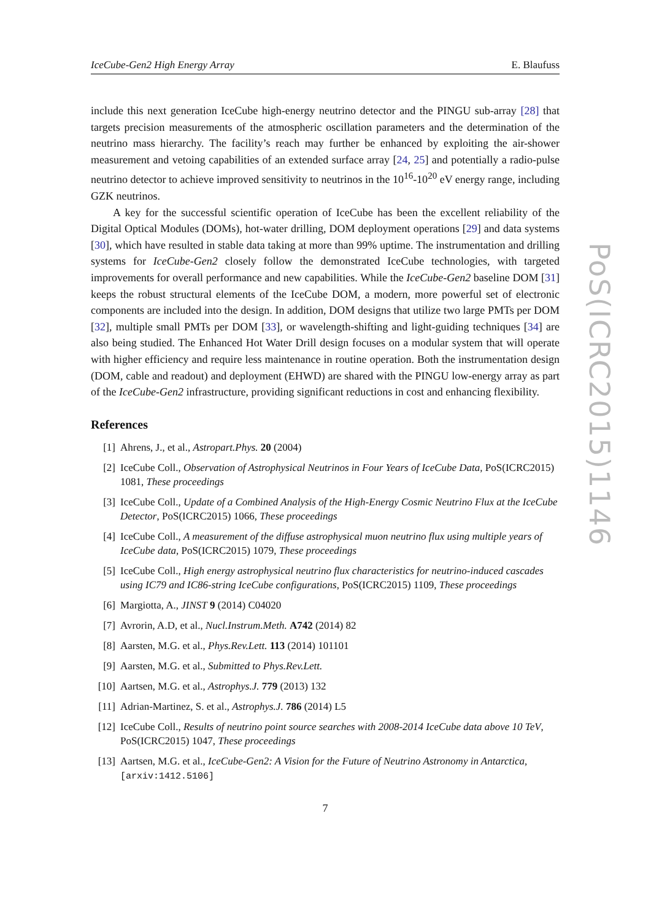IceCube-Gen2 High Energy Array E. Blaufuss
include this next generation IceCube high-energy neutrino detector and the PINGU sub-array [28] that targets precision measurements of the atmospheric oscillation parameters and the determination of the neutrino mass hierarchy. The facility’s reach may further be enhanced by exploiting the air-shower measurement and vetoing capabilities of an extended surface array [24, 25] and potentially a radio-pulse neutrino detector to achieve improved sensitivity to neutrinos in the 10<sup>16</sup>-10<sup>20</sup> eV energy range, including GZK neutrinos.
A key for the successful scientific operation of IceCube has been the excellent reliability of the Digital Optical Modules (DOMs), hot-water drilling, DOM deployment operations [29] and data systems [30], which have resulted in stable data taking at more than 99% uptime. The instrumentation and drilling systems for IceCube-Gen2 closely follow the demonstrated IceCube technologies, with targeted improvements for overall performance and new capabilities. While the IceCube-Gen2 baseline DOM [31] keeps the robust structural elements of the IceCube DOM, a modern, more powerful set of electronic components are included into the design. In addition, DOM designs that utilize two large PMTs per DOM [32], multiple small PMTs per DOM [33], or wavelength-shifting and light-guiding techniques [34] are also being studied. The Enhanced Hot Water Drill design focuses on a modular system that will operate with higher efficiency and require less maintenance in routine operation. Both the instrumentation design (DOM, cable and readout) and deployment (EHWD) are shared with the PINGU low-energy array as part of the IceCube-Gen2 infrastructure, providing significant reductions in cost and enhancing flexibility.
References
[1] Ahrens, J., et al., Astropart.Phys. 20 (2004)
[2] IceCube Coll., Observation of Astrophysical Neutrinos in Four Years of IceCube Data, PoS(ICRC2015) 1081, These proceedings
[3] IceCube Coll., Update of a Combined Analysis of the High-Energy Cosmic Neutrino Flux at the IceCube Detector, PoS(ICRC2015) 1066, These proceedings
[4] IceCube Coll., A measurement of the diffuse astrophysical muon neutrino flux using multiple years of IceCube data, PoS(ICRC2015) 1079, These proceedings
[5] IceCube Coll., High energy astrophysical neutrino flux characteristics for neutrino-induced cascades using IC79 and IC86-string IceCube configurations, PoS(ICRC2015) 1109, These proceedings
[6] Margiotta, A., JINST 9 (2014) C04020
[7] Avrorin, A.D, et al., Nucl.Instrum.Meth. A742 (2014) 82
[8] Aarsten, M.G. et al., Phys.Rev.Lett. 113 (2014) 101101
[9] Aarsten, M.G. et al., Submitted to Phys.Rev.Lett.
[10] Aartsen, M.G. et al., Astrophys.J. 779 (2013) 132
[11] Adrian-Martinez, S. et al., Astrophys.J. 786 (2014) L5
[12] IceCube Coll., Results of neutrino point source searches with 2008-2014 IceCube data above 10 TeV, PoS(ICRC2015) 1047, These proceedings
[13] Aartsen, M.G. et al., IceCube-Gen2: A Vision for the Future of Neutrino Astronomy in Antarctica, [arxiv:1412.5106]
7
PoS(ICRC2015)1146